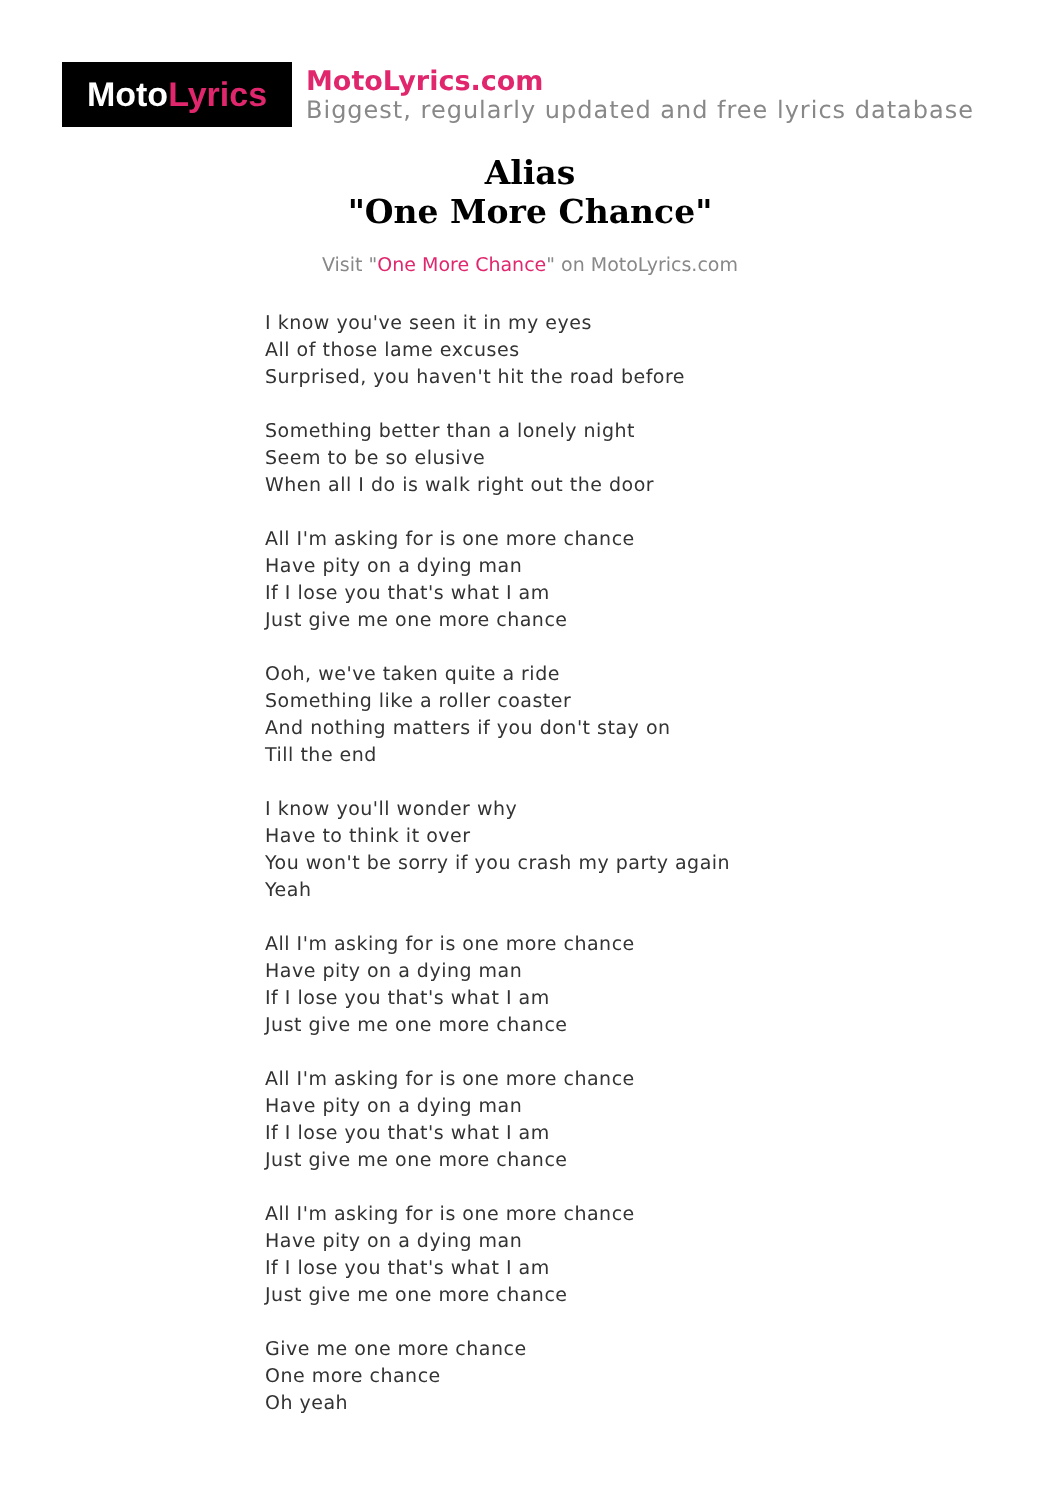Moto Lyrics
MotoLyrics.com
Biggest, regularly updated and free lyrics database
Alias
"One More Chance"
Visit "One More Chance" on MotoLyrics.com
I know you've seen it in my eyes
All of those lame excuses
Surprised, you haven't hit the road before
Something better than a lonely night
Seem to be so elusive
When all I do is walk right out the door
All I'm asking for is one more chance
Have pity on a dying man
If I lose you that's what I am
Just give me one more chance
Ooh, we've taken quite a ride
Something like a roller coaster
And nothing matters if you don't stay on
Till the end
I know you'll wonder why
Have to think it over
You won't be sorry if you crash my party again
Yeah
All I'm asking for is one more chance
Have pity on a dying man
If I lose you that's what I am
Just give me one more chance
All I'm asking for is one more chance
Have pity on a dying man
If I lose you that's what I am
Just give me one more chance
All I'm asking for is one more chance
Have pity on a dying man
If I lose you that's what I am
Just give me one more chance
Give me one more chance
One more chance
Oh yeah